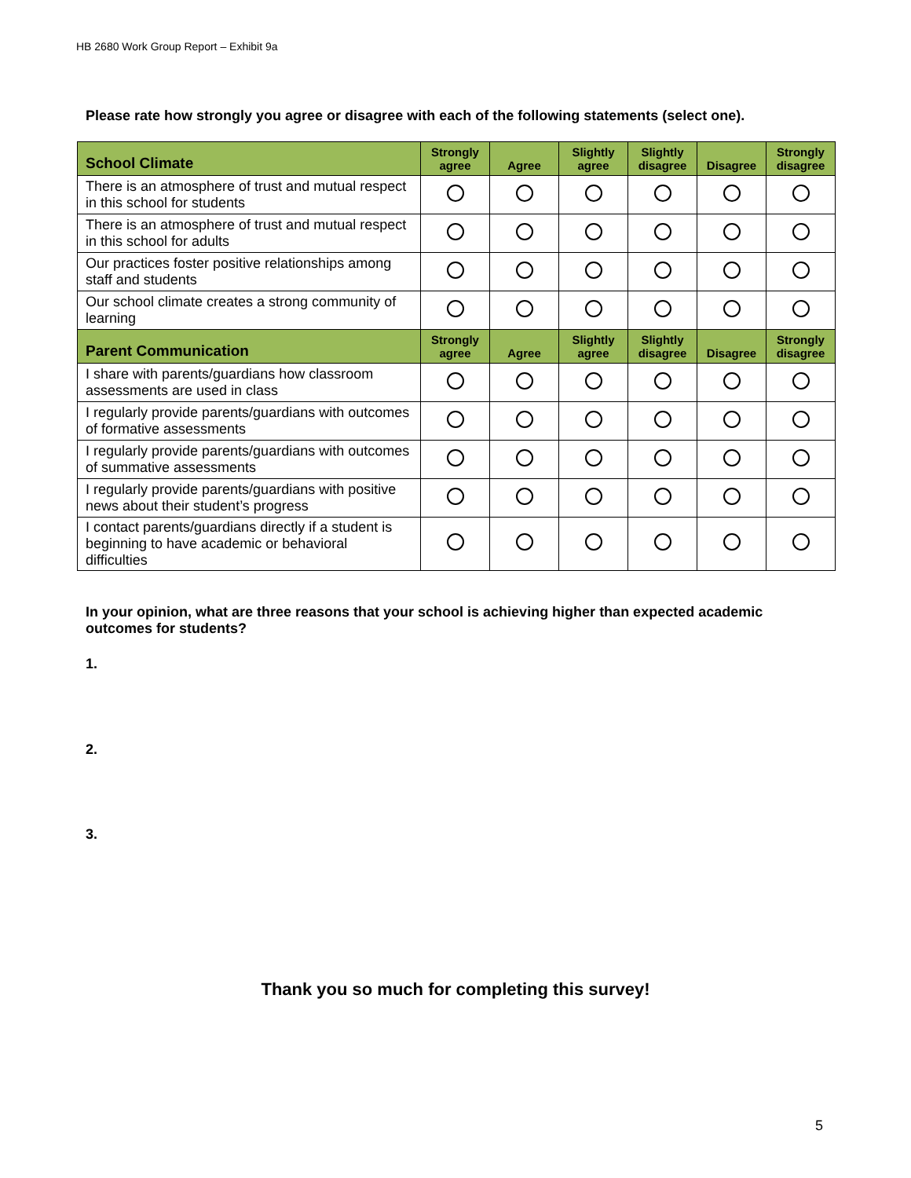HB 2680 Work Group Report – Exhibit 9a
Please rate how strongly you agree or disagree with each of the following statements (select one).
| School Climate | Strongly agree | Agree | Slightly agree | Slightly disagree | Disagree | Strongly disagree |
| --- | --- | --- | --- | --- | --- | --- |
| There is an atmosphere of trust and mutual respect in this school for students | | | | | | |
| There is an atmosphere of trust and mutual respect in this school for adults | | | | | | |
| Our practices foster positive relationships among staff and students | | | | | | |
| Our school climate creates a strong community of learning | | | | | | |
| Parent Communication | Strongly agree | Agree | Slightly agree | Slightly disagree | Disagree | Strongly disagree |
| I share with parents/guardians how classroom assessments are used in class | | | | | | |
| I regularly provide parents/guardians with outcomes of formative assessments | | | | | | |
| I regularly provide parents/guardians with outcomes of summative assessments | | | | | | |
| I regularly provide parents/guardians with positive news about their student’s progress | | | | | | |
| I contact parents/guardians directly if a student is beginning to have academic or behavioral difficulties | | | | | | |
In your opinion, what are three reasons that your school is achieving higher than expected academic outcomes for students?
1.
2.
3.
Thank you so much for completing this survey!
5